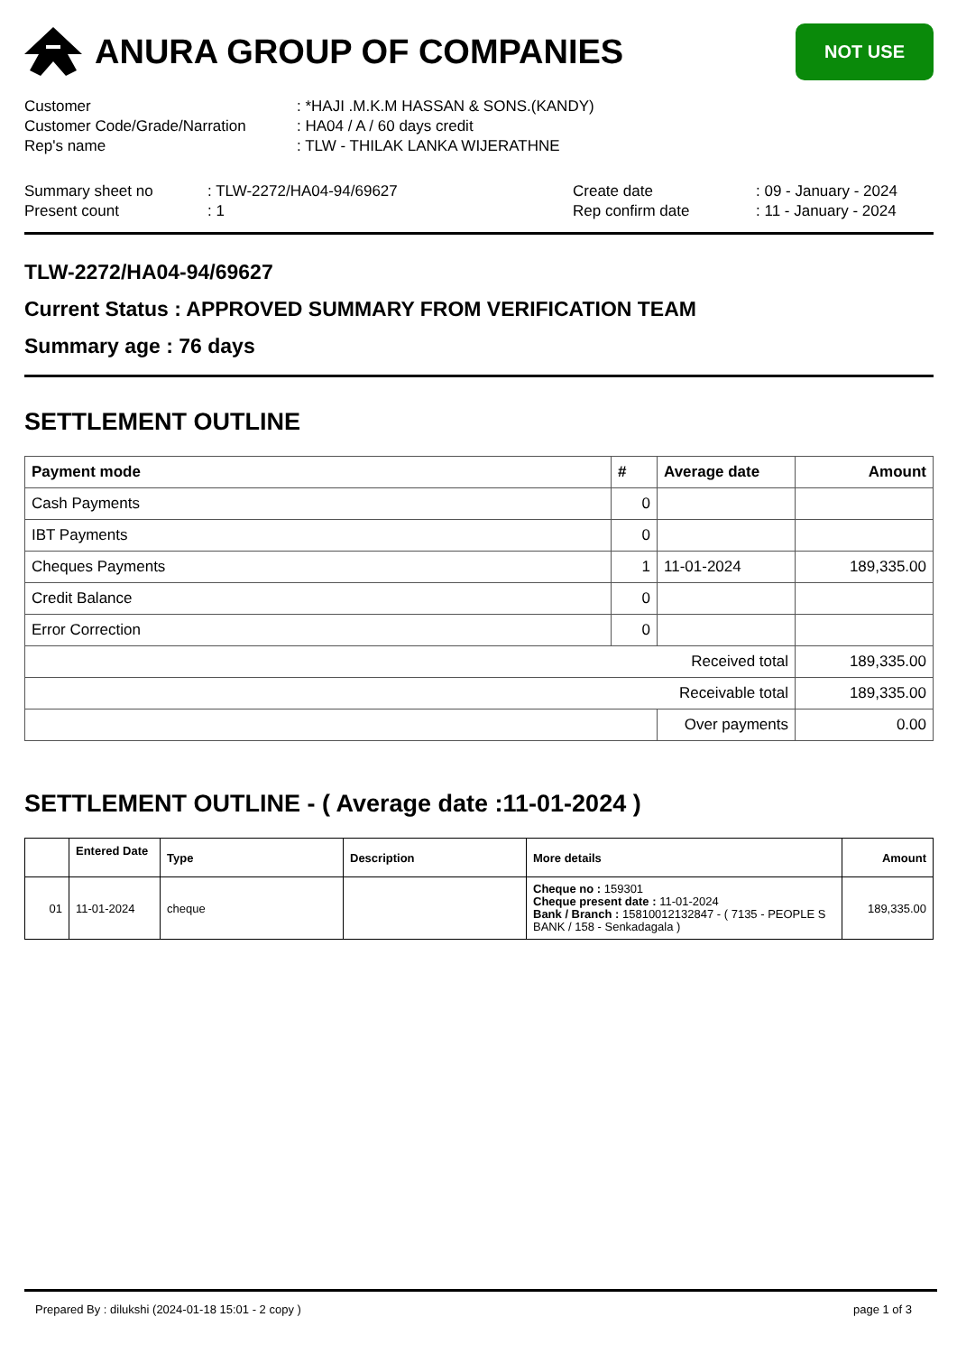ANURA GROUP OF COMPANIES
NOT USE
Customer
: *HAJI .M.K.M HASSAN & SONS.(KANDY)
Customer Code/Grade/Narration
: HA04 / A / 60 days credit
Rep's name
: TLW - THILAK LANKA WIJERATHNE
Summary sheet no
: TLW-2272/HA04-94/69627
Create date
: 09 - January - 2024
Present count
: 1
Rep confirm date
: 11 - January - 2024
TLW-2272/HA04-94/69627
Current Status : APPROVED SUMMARY FROM VERIFICATION TEAM
Summary age : 76 days
SETTLEMENT OUTLINE
| Payment mode | # | Average date | Amount |
| --- | --- | --- | --- |
| Cash Payments | 0 | | |
| IBT Payments | 0 | | |
| Cheques Payments | 1 | 11-01-2024 | 189,335.00 |
| Credit Balance | 0 | | |
| Error Correction | 0 | | |
| Received total | | | 189,335.00 |
| Receivable total | | | 189,335.00 |
| | | Over payments | 0.00 |
SETTLEMENT OUTLINE - ( Average date :11-01-2024 )
| | Entered Date | Type | Description | More details | Amount |
| --- | --- | --- | --- | --- | --- |
| 01 | 11-01-2024 | cheque | | Cheque no : 159301 Cheque present date : 11-01-2024 Bank / Branch : 15810012132847 - ( 7135 - PEOPLE S BANK / 158 - Senkadagala ) | 189,335.00 |
Prepared By : dilukshi (2024-01-18 15:01 - 2 copy ) page 1 of 3